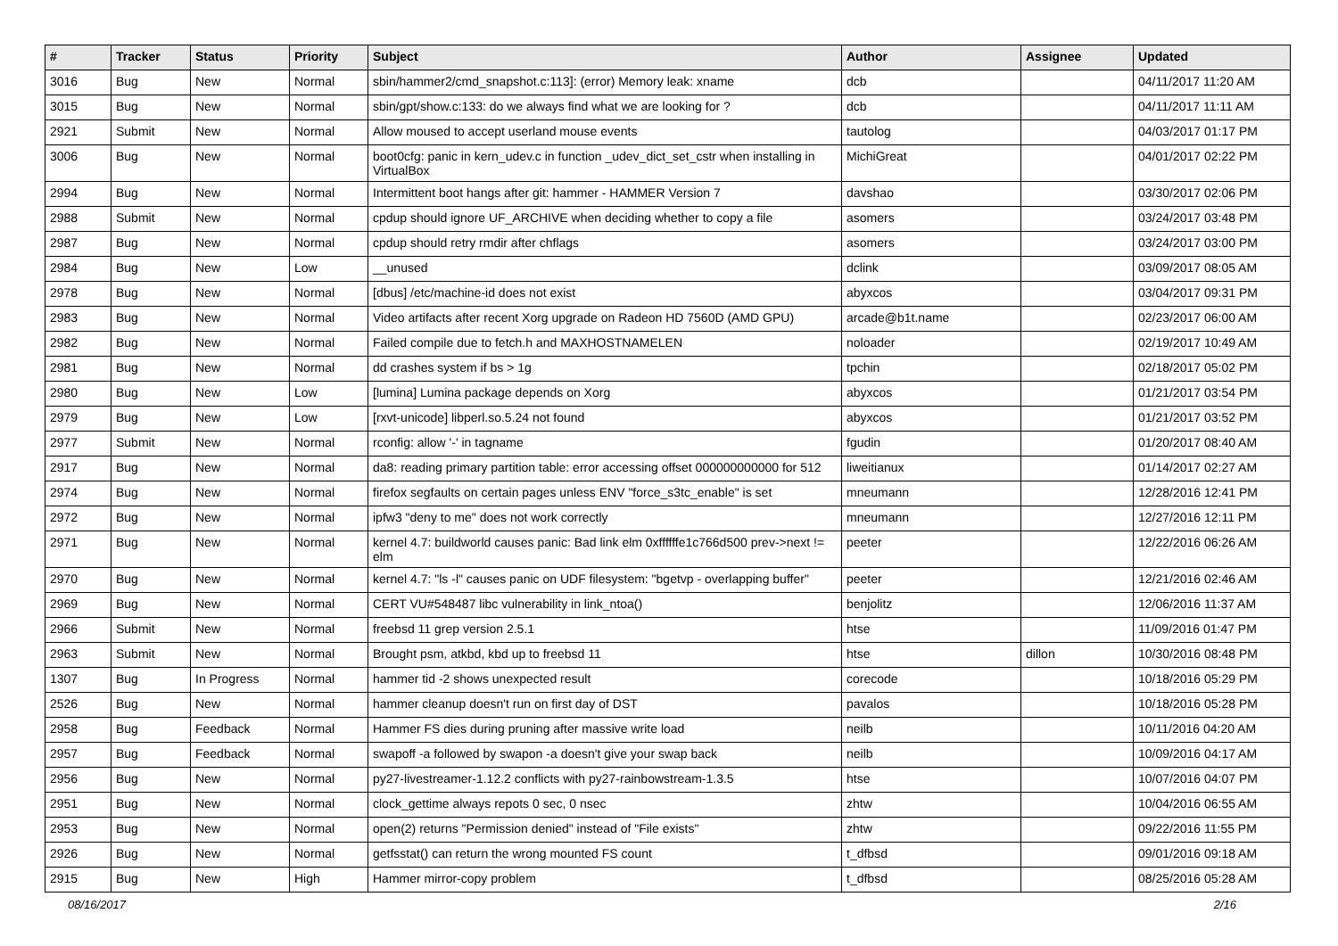| # | Tracker | Status | Priority | Subject | Author | Assignee | Updated |
| --- | --- | --- | --- | --- | --- | --- | --- |
| 3016 | Bug | New | Normal | sbin/hammer2/cmd_snapshot.c:113]: (error) Memory leak: xname | dcb | | 04/11/2017 11:20 AM |
| 3015 | Bug | New | Normal | sbin/gpt/show.c:133: do we always find what we are looking for ? | dcb | | 04/11/2017 11:11 AM |
| 2921 | Submit | New | Normal | Allow moused to accept userland mouse events | tautolog | | 04/03/2017 01:17 PM |
| 3006 | Bug | New | Normal | boot0cfg: panic in kern_udev.c in function _udev_dict_set_cstr when installing in VirtualBox | MichiGreat | | 04/01/2017 02:22 PM |
| 2994 | Bug | New | Normal | Intermittent boot hangs after git: hammer - HAMMER Version 7 | davshao | | 03/30/2017 02:06 PM |
| 2988 | Submit | New | Normal | cpdup should ignore UF_ARCHIVE when deciding whether to copy a file | asomers | | 03/24/2017 03:48 PM |
| 2987 | Bug | New | Normal | cpdup should retry rmdir after chflags | asomers | | 03/24/2017 03:00 PM |
| 2984 | Bug | New | Low | __unused | dclink | | 03/09/2017 08:05 AM |
| 2978 | Bug | New | Normal | [dbus] /etc/machine-id does not exist | abyxcos | | 03/04/2017 09:31 PM |
| 2983 | Bug | New | Normal | Video artifacts after recent Xorg upgrade on Radeon HD 7560D (AMD GPU) | arcade@b1t.name | | 02/23/2017 06:00 AM |
| 2982 | Bug | New | Normal | Failed compile due to fetch.h and MAXHOSTNAMELEN | noloader | | 02/19/2017 10:49 AM |
| 2981 | Bug | New | Normal | dd crashes system if bs > 1g | tpchin | | 02/18/2017 05:02 PM |
| 2980 | Bug | New | Low | [lumina] Lumina package depends on Xorg | abyxcos | | 01/21/2017 03:54 PM |
| 2979 | Bug | New | Low | [rxvt-unicode] libperl.so.5.24 not found | abyxcos | | 01/21/2017 03:52 PM |
| 2977 | Submit | New | Normal | rconfig: allow '-' in tagname | fgudin | | 01/20/2017 08:40 AM |
| 2917 | Bug | New | Normal | da8: reading primary partition table: error accessing offset 000000000000 for 512 | liweitianux | | 01/14/2017 02:27 AM |
| 2974 | Bug | New | Normal | firefox segfaults on certain pages unless ENV "force_s3tc_enable" is set | mneumann | | 12/28/2016 12:41 PM |
| 2972 | Bug | New | Normal | ipfw3 "deny to me" does not work correctly | mneumann | | 12/27/2016 12:11 PM |
| 2971 | Bug | New | Normal | kernel 4.7: buildworld causes panic: Bad link elm 0xffffffe1c766d500 prev->next != elm | peeter | | 12/22/2016 06:26 AM |
| 2970 | Bug | New | Normal | kernel 4.7: "ls -l" causes panic on UDF filesystem: "bgetvp - overlapping buffer" | peeter | | 12/21/2016 02:46 AM |
| 2969 | Bug | New | Normal | CERT VU#548487 libc vulnerability in link_ntoa() | benjolitz | | 12/06/2016 11:37 AM |
| 2966 | Submit | New | Normal | freebsd 11 grep version 2.5.1 | htse | | 11/09/2016 01:47 PM |
| 2963 | Submit | New | Normal | Brought psm, atkbd, kbd up to freebsd 11 | htse | dillon | 10/30/2016 08:48 PM |
| 1307 | Bug | In Progress | Normal | hammer tid -2 shows unexpected result | corecode | | 10/18/2016 05:29 PM |
| 2526 | Bug | New | Normal | hammer cleanup doesn't run on first day of DST | pavalos | | 10/18/2016 05:28 PM |
| 2958 | Bug | Feedback | Normal | Hammer FS dies during pruning after massive write load | neilb | | 10/11/2016 04:20 AM |
| 2957 | Bug | Feedback | Normal | swapoff -a followed by swapon -a doesn't give your swap back | neilb | | 10/09/2016 04:17 AM |
| 2956 | Bug | New | Normal | py27-livestreamer-1.12.2 conflicts with py27-rainbowstream-1.3.5 | htse | | 10/07/2016 04:07 PM |
| 2951 | Bug | New | Normal | clock_gettime always repots 0 sec, 0 nsec | zhtw | | 10/04/2016 06:55 AM |
| 2953 | Bug | New | Normal | open(2) returns "Permission denied" instead of "File exists" | zhtw | | 09/22/2016 11:55 PM |
| 2926 | Bug | New | Normal | getfsstat() can return the wrong mounted FS count | t_dfbsd | | 09/01/2016 09:18 AM |
| 2915 | Bug | New | High | Hammer mirror-copy problem | t_dfbsd | | 08/25/2016 05:28 AM |
08/16/2017 2/16